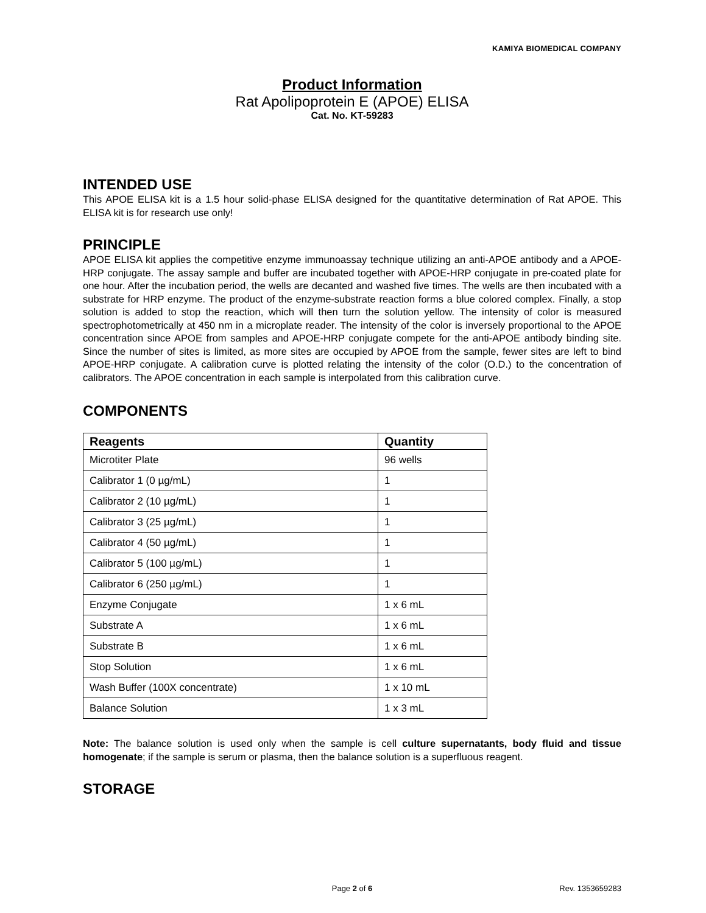KAMIYA BIOMEDICAL COMPANY
Product Information
Rat Apolipoprotein E (APOE) ELISA
Cat. No. KT-59283
INTENDED USE
This APOE ELISA kit is a 1.5 hour solid-phase ELISA designed for the quantitative determination of Rat APOE. This ELISA kit is for research use only!
PRINCIPLE
APOE ELISA kit applies the competitive enzyme immunoassay technique utilizing an anti-APOE antibody and a APOE-HRP conjugate. The assay sample and buffer are incubated together with APOE-HRP conjugate in pre-coated plate for one hour. After the incubation period, the wells are decanted and washed five times. The wells are then incubated with a substrate for HRP enzyme. The product of the enzyme-substrate reaction forms a blue colored complex. Finally, a stop solution is added to stop the reaction, which will then turn the solution yellow. The intensity of color is measured spectrophotometrically at 450 nm in a microplate reader. The intensity of the color is inversely proportional to the APOE concentration since APOE from samples and APOE-HRP conjugate compete for the anti-APOE antibody binding site. Since the number of sites is limited, as more sites are occupied by APOE from the sample, fewer sites are left to bind APOE-HRP conjugate. A calibration curve is plotted relating the intensity of the color (O.D.) to the concentration of calibrators. The APOE concentration in each sample is interpolated from this calibration curve.
COMPONENTS
| Reagents | Quantity |
| --- | --- |
| Microtiter Plate | 96 wells |
| Calibrator 1 (0 µg/mL) | 1 |
| Calibrator 2 (10 µg/mL) | 1 |
| Calibrator 3 (25 µg/mL) | 1 |
| Calibrator 4 (50 µg/mL) | 1 |
| Calibrator 5 (100 µg/mL) | 1 |
| Calibrator 6 (250 µg/mL) | 1 |
| Enzyme Conjugate | 1 x 6 mL |
| Substrate A | 1 x 6 mL |
| Substrate B | 1 x 6 mL |
| Stop Solution | 1 x 6 mL |
| Wash Buffer (100X concentrate) | 1 x 10 mL |
| Balance Solution | 1 x 3 mL |
Note: The balance solution is used only when the sample is cell culture supernatants, body fluid and tissue homogenate; if the sample is serum or plasma, then the balance solution is a superfluous reagent.
STORAGE
Page 2 of 6 Rev. 1353659283